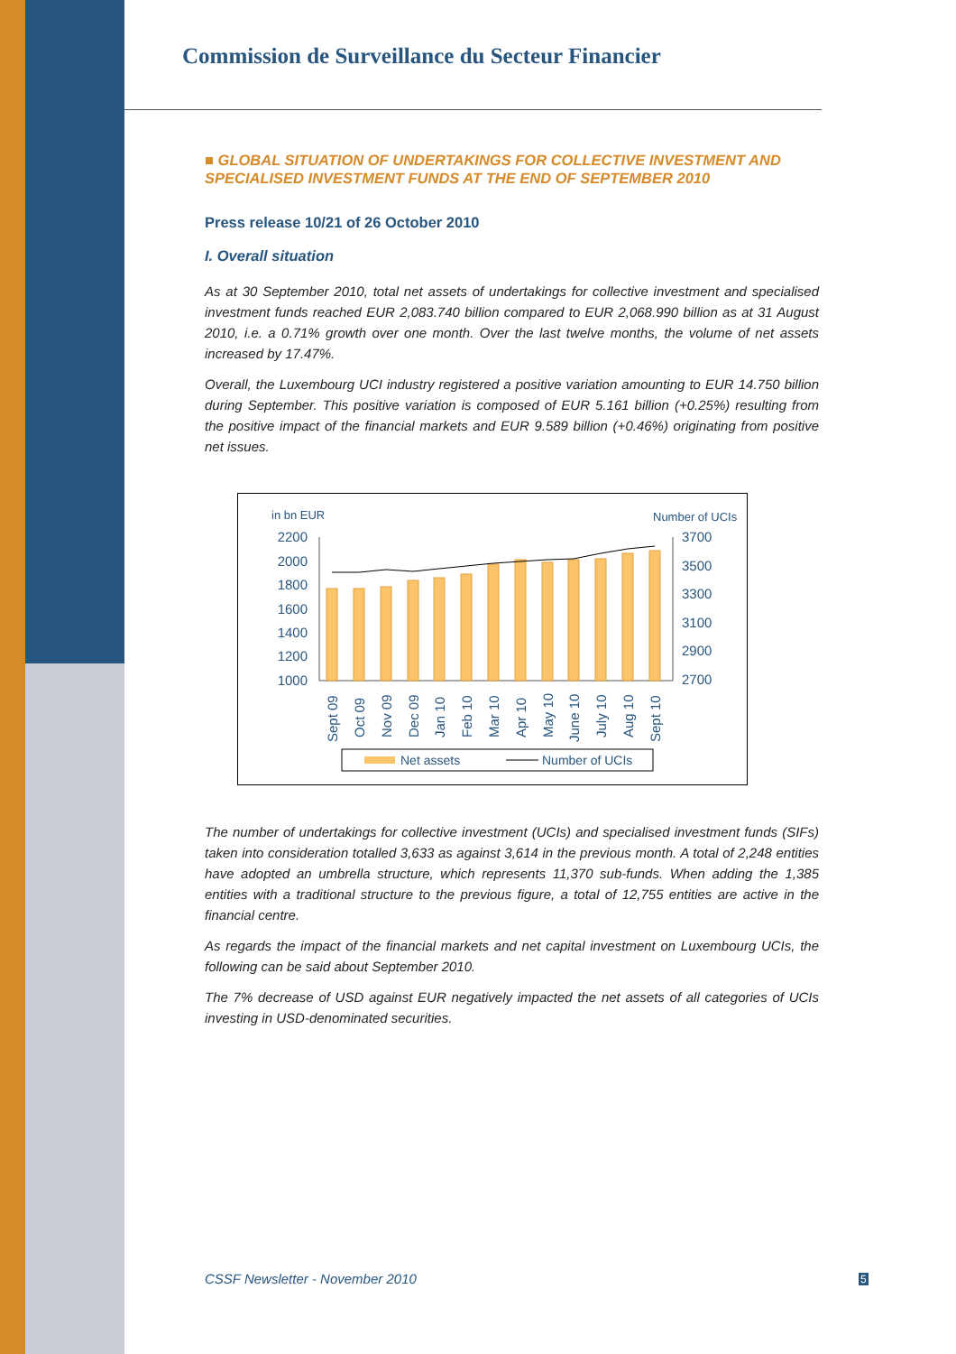Commission de Surveillance du Secteur Financier
■ GLOBAL SITUATION OF UNDERTAKINGS FOR COLLECTIVE INVESTMENT AND SPECIALISED INVESTMENT FUNDS AT THE END OF SEPTEMBER 2010
Press release 10/21 of 26 October 2010
I. Overall situation
As at 30 September 2010, total net assets of undertakings for collective investment and specialised investment funds reached EUR 2,083.740 billion compared to EUR 2,068.990 billion as at 31 August 2010, i.e. a 0.71% growth over one month. Over the last twelve months, the volume of net assets increased by 17.47%.
Overall, the Luxembourg UCI industry registered a positive variation amounting to EUR 14.750 billion during September. This positive variation is composed of EUR 5.161 billion (+0.25%) resulting from the positive impact of the financial markets and EUR 9.589 billion (+0.46%) originating from positive net issues.
in bn EUR
Number of UCIs
2200
2000
1800
1600
1400
1200
1000
3700
3500
3300
3100
2900
2700
Sept 09
Oct 09
Nov 09
Dec 09
Jan 10
Feb 10
Mar 10
Apr 10
May 10
June 10
July 10
Aug 10
Sept 10
Net assets
Number of UCIs
The number of undertakings for collective investment (UCIs) and specialised investment funds (SIFs) taken into consideration totalled 3,633 as against 3,614 in the previous month. A total of 2,248 entities have adopted an umbrella structure, which represents 11,370 sub-funds. When adding the 1,385 entities with a traditional structure to the previous figure, a total of 12,755 entities are active in the financial centre.
As regards the impact of the financial markets and net capital investment on Luxembourg UCIs, the following can be said about September 2010.
The 7% decrease of USD against EUR negatively impacted the net assets of all categories of UCIs investing in USD-denominated securities.
CSSF Newsletter - November 2010
5